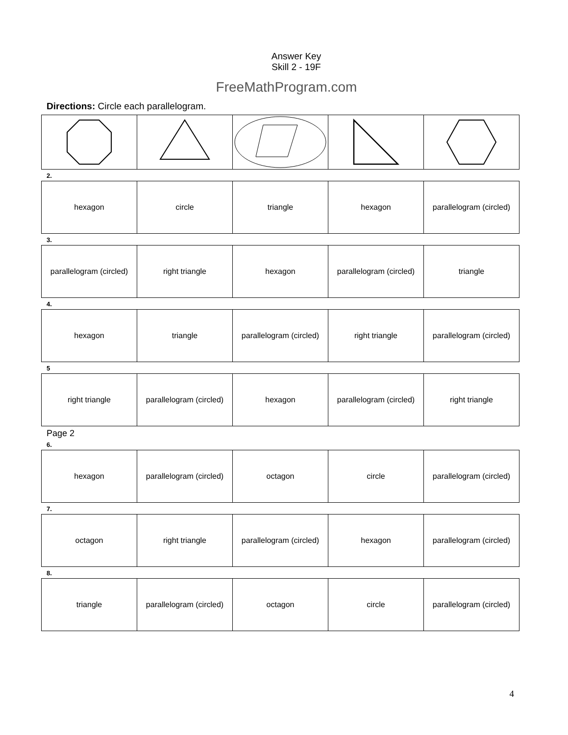Answer Key
Skill 2 - 19F
FreeMathProgram.com
Directions: Circle each parallelogram.
2.
| hexagon | circle | triangle | hexagon | parallelogram (circled) |
3.
| parallelogram (circled) | right triangle | hexagon | parallelogram (circled) | triangle |
4.
| hexagon | triangle | parallelogram (circled) | right triangle | parallelogram (circled) |
5
| right triangle | parallelogram (circled) | hexagon | parallelogram (circled) | right triangle |
Page 2
6.
| hexagon | parallelogram (circled) | octagon | circle | parallelogram (circled) |
7.
| octagon | right triangle | parallelogram (circled) | hexagon | parallelogram (circled) |
8.
| triangle | parallelogram (circled) | octagon | circle | parallelogram (circled) |
4